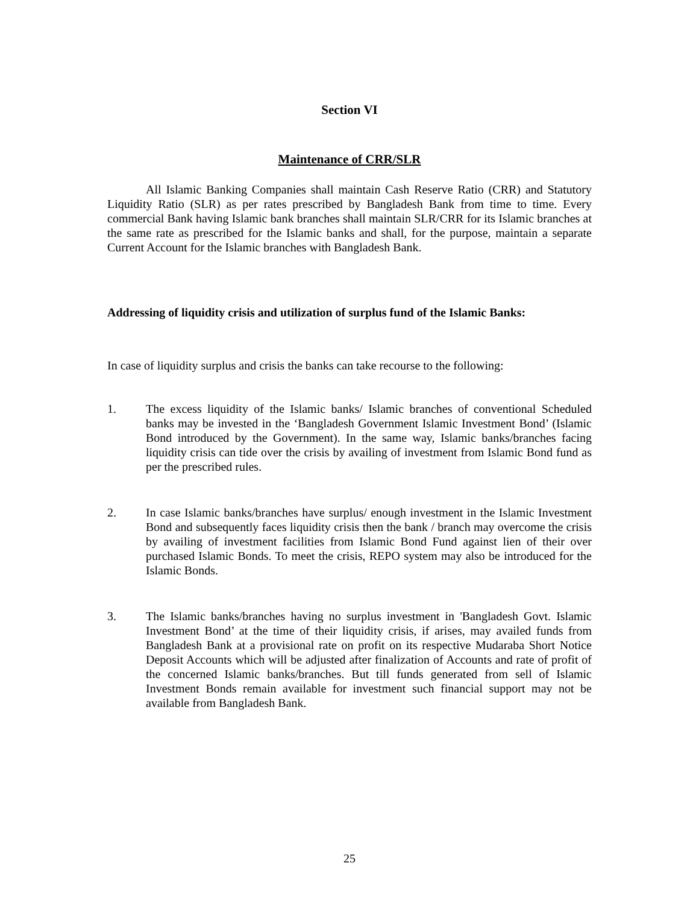Section VI
Maintenance of CRR/SLR
All Islamic Banking Companies shall maintain Cash Reserve Ratio (CRR) and Statutory Liquidity Ratio (SLR) as per rates prescribed by Bangladesh Bank from time to time. Every commercial Bank having Islamic bank branches shall maintain SLR/CRR for its Islamic branches at the same rate as prescribed for the Islamic banks and shall, for the purpose, maintain a separate Current Account for the Islamic branches with Bangladesh Bank.
Addressing of liquidity crisis and utilization of surplus fund of the Islamic Banks:
In case of liquidity surplus and crisis the banks can take recourse to the following:
1. The excess liquidity of the Islamic banks/ Islamic branches of conventional Scheduled banks may be invested in the ‘Bangladesh Government Islamic Investment Bond’ (Islamic Bond introduced by the Government). In the same way, Islamic banks/branches facing liquidity crisis can tide over the crisis by availing of investment from Islamic Bond fund as per the prescribed rules.
2. In case Islamic banks/branches have surplus/ enough investment in the Islamic Investment Bond and subsequently faces liquidity crisis then the bank / branch may overcome the crisis by availing of investment facilities from Islamic Bond Fund against lien of their over purchased Islamic Bonds. To meet the crisis, REPO system may also be introduced for the Islamic Bonds.
3. The Islamic banks/branches having no surplus investment in 'Bangladesh Govt. Islamic Investment Bond’ at the time of their liquidity crisis, if arises, may availed funds from Bangladesh Bank at a provisional rate on profit on its respective Mudaraba Short Notice Deposit Accounts which will be adjusted after finalization of Accounts and rate of profit of the concerned Islamic banks/branches. But till funds generated from sell of Islamic Investment Bonds remain available for investment such financial support may not be available from Bangladesh Bank.
25